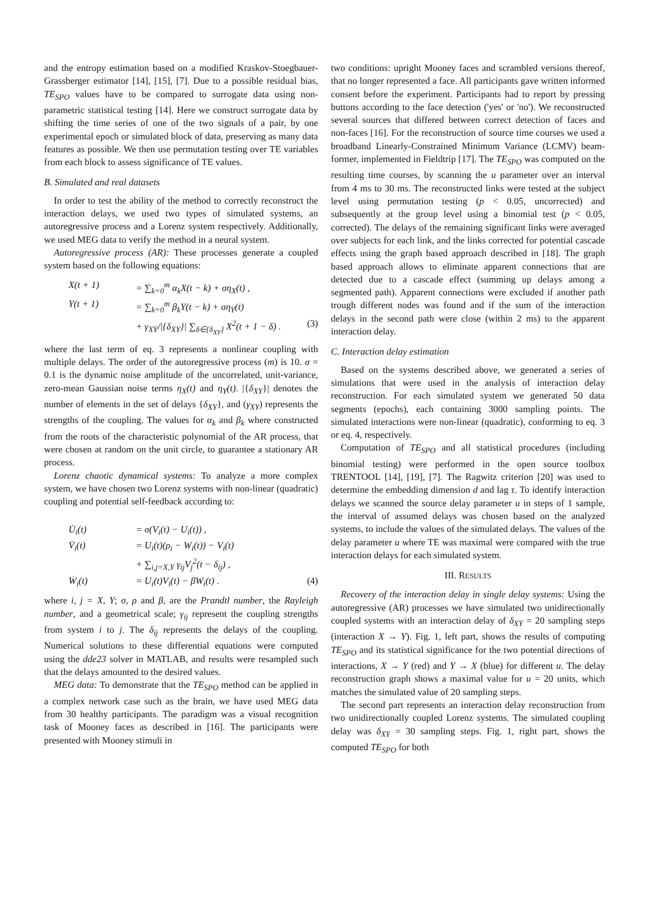and the entropy estimation based on a modified Kraskov-Stoegbauer-Grassberger estimator [14], [15], [7]. Due to a possible residual bias, TE<sub>SPO</sub> values have to be compared to surrogate data using non-parametric statistical testing [14]. Here we construct surrogate data by shifting the time series of one of the two signals of a pair, by one experimental epoch or simulated block of data, preserving as many data features as possible. We then use permutation testing over TE variables from each block to assess significance of TE values.
B. Simulated and real datasets
In order to test the ability of the method to correctly reconstruct the interaction delays, we used two types of simulated systems, an autoregressive process and a Lorenz system respectively. Additionally, we used MEG data to verify the method in a neural system.
Autoregressive process (AR): These processes generate a coupled system based on the following equations:
X(t + 1) = ∑<sub>k=0</sub><sup>m</sup> α<sub>k</sub>X(t − k) + ση<sub>X</sub>(t) ,
Y(t + 1) = ∑<sub>k=0</sub><sup>m</sup> β<sub>k</sub>Y(t − k) + ση<sub>Y</sub>(t)
+ γ<sub>XY</sub>/|{δ<sub>XY</sub>}| ∑<sub>δ∈{δ<sub>XY</sub>}</sub> X<sup>2</sup>(t + 1 − δ) . (3)
where the last term of eq. 3 represents a nonlinear coupling with multiple delays. The order of the autoregressive process (m) is 10. σ = 0.1 is the dynamic noise amplitude of the uncorrelated, unit-variance, zero-mean Gaussian noise terms η<sub>X</sub>(t) and η<sub>Y</sub>(t). |{δ<sub>XY</sub>}| denotes the number of elements in the set of delays {δ<sub>XY</sub>}, and (γ<sub>XY</sub>) represents the strengths of the coupling. The values for α<sub>k</sub> and β<sub>k</sub> where constructed from the roots of the characteristic polynomial of the AR process, that were chosen at random on the unit circle, to guarantee a stationary AR process.
Lorenz chaotic dynamical systems: To analyze a more complex system, we have chosen two Lorenz systems with non-linear (quadratic) coupling and potential self-feedback according to:
U̇<sub>i</sub>(t) = σ(V<sub>i</sub>(t) − U<sub>i</sub>(t)) ,
V̇<sub>i</sub>(t) = U<sub>i</sub>(t)(ρ<sub>i</sub> − W<sub>i</sub>(t)) − V<sub>i</sub>(t)
+ ∑<sub>i,j=X,Y</sub> γ<sub>ij</sub>V<sub>j</sub><sup>2</sup>(t − δ<sub>ij</sub>) ,
Ẇ<sub>i</sub>(t) = U<sub>i</sub>(t)V<sub>i</sub>(t) − βW<sub>i</sub>(t) . (4)
where i, j = X, Y; σ, ρ and β, are the Prandtl number, the Rayleigh number, and a geometrical scale; γ<sub>ij</sub> represent the coupling strengths from system i to j. The δ<sub>ij</sub> represents the delays of the coupling. Numerical solutions to these differential equations were computed using the dde23 solver in MATLAB, and results were resampled such that the delays amounted to the desired values.
MEG data: To demonstrate that the TE<sub>SPO</sub> method can be applied in a complex network case such as the brain, we have used MEG data from 30 healthy participants. The paradigm was a visual recognition task of Mooney faces as described in [16]. The participants were presented with Mooney stimuli in
two conditions: upright Mooney faces and scrambled versions thereof, that no longer represented a face. All participants gave written informed consent before the experiment. Participants had to report by pressing buttons according to the face detection ('yes' or 'no'). We reconstructed several sources that differed between correct detection of faces and non-faces [16]. For the reconstruction of source time courses we used a broadband Linearly-Constrained Minimum Variance (LCMV) beam-former, implemented in Fieldtrip [17]. The TE<sub>SPO</sub> was computed on the resulting time courses, by scanning the u parameter over an interval from 4 ms to 30 ms. The reconstructed links were tested at the subject level using permutation testing (p < 0.05, uncorrected) and subsequently at the group level using a binomial test (p < 0.05, corrected). The delays of the remaining significant links were averaged over subjects for each link, and the links corrected for potential cascade effects using the graph based approach described in [18]. The graph based approach allows to eliminate apparent connections that are detected due to a cascade effect (summing up delays among a segmented path). Apparent connections were excluded if another path trough different nodes was found and if the sum of the interaction delays in the second path were close (within 2 ms) to the apparent interaction delay.
C. Interaction delay estimation
Based on the systems described above, we generated a series of simulations that were used in the analysis of interaction delay reconstruction. For each simulated system we generated 50 data segments (epochs), each containing 3000 sampling points. The simulated interactions were non-linear (quadratic), conforming to eq. 3 or eq. 4, respectively.
Computation of TE<sub>SPO</sub> and all statistical procedures (including binomial testing) were performed in the open source toolbox TRENTOOL [14], [19], [7]. The Ragwitz criterion [20] was used to determine the embedding dimension d and lag τ. To identify interaction delays we scanned the source delay parameter u in steps of 1 sample, the interval of assumed delays was chosen based on the analyzed systems, to include the values of the simulated delays. The values of the delay parameter u where TE was maximal were compared with the true interaction delays for each simulated system.
III. RESULTS
Recovery of the interaction delay in single delay systems: Using the autoregressive (AR) processes we have simulated two unidirectionally coupled systems with an interaction delay of δ<sub>XY</sub> = 20 sampling steps (interaction X → Y). Fig. 1, left part, shows the results of computing TE<sub>SPO</sub> and its statistical significance for the two potential directions of interactions, X → Y (red) and Y → X (blue) for different u. The delay reconstruction graph shows a maximal value for u = 20 units, which matches the simulated value of 20 sampling steps.
The second part represents an interaction delay reconstruction from two unidirectionally coupled Lorenz systems. The simulated coupling delay was δ<sub>XY</sub> = 30 sampling steps. Fig. 1, right part, shows the computed TE<sub>SPO</sub> for both